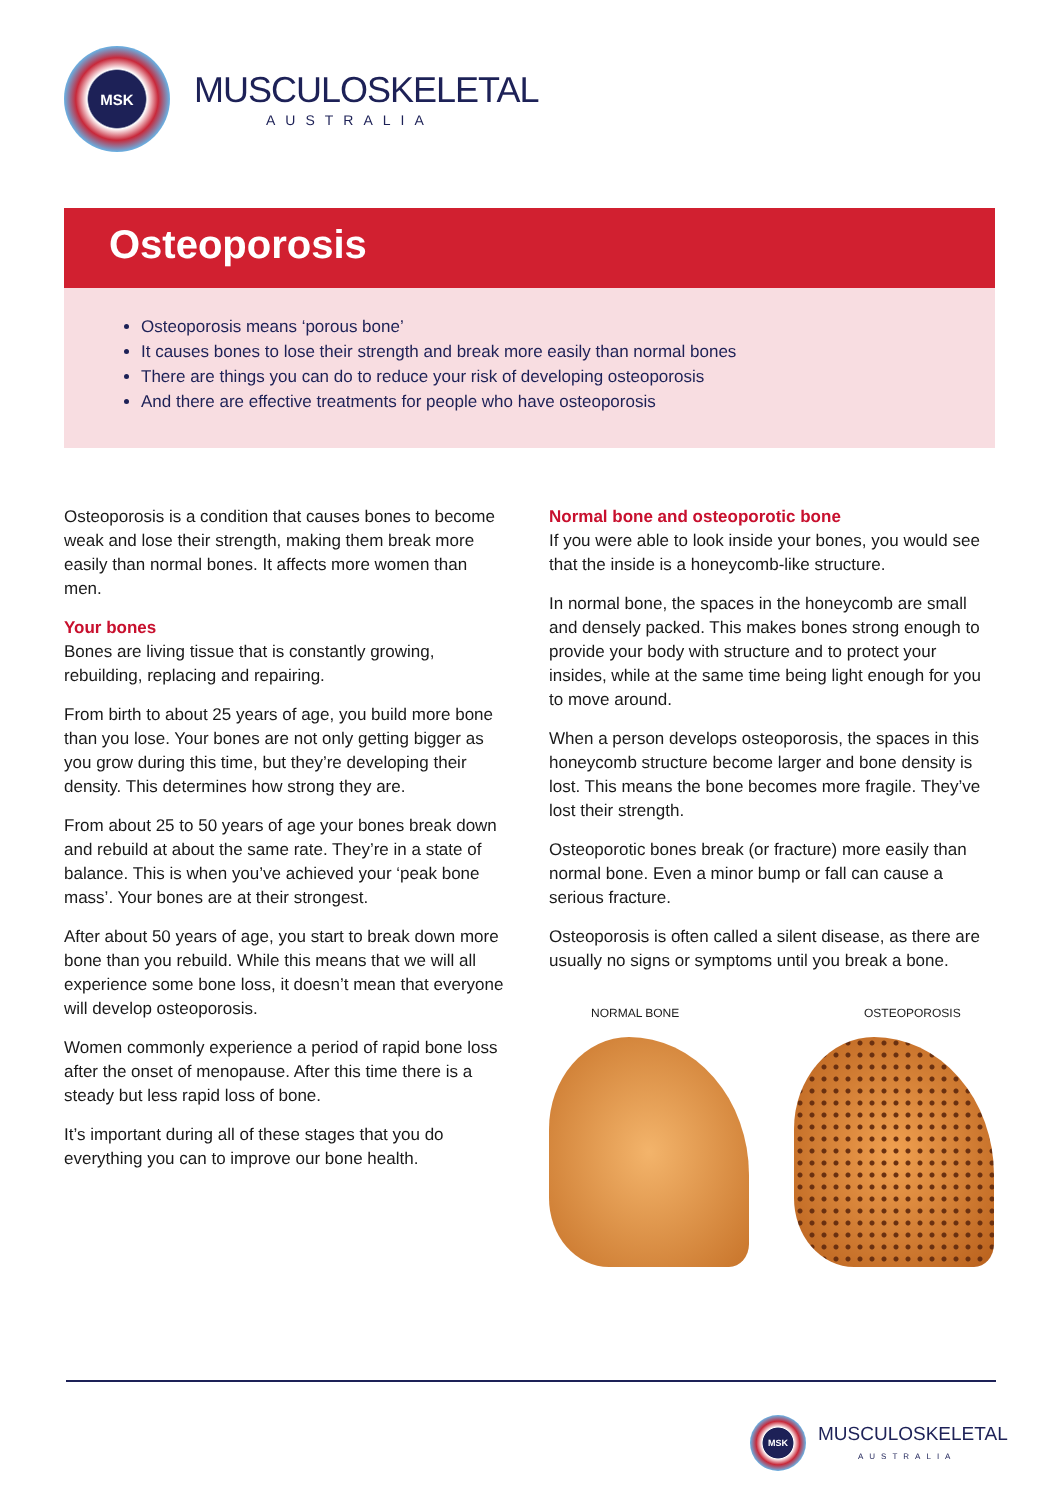MSK
MUSCULOSKELETAL
AUSTRALIA
Osteoporosis
Osteoporosis means ‘porous bone’
It causes bones to lose their strength and break more easily than normal bones
There are things you can do to reduce your risk of developing osteoporosis
And there are effective treatments for people who have osteoporosis
Osteoporosis is a condition that causes bones to become weak and lose their strength, making them break more easily than normal bones. It affects more women than men.
Your bones
Bones are living tissue that is constantly growing, rebuilding, replacing and repairing.
From birth to about 25 years of age, you build more bone than you lose. Your bones are not only getting bigger as you grow during this time, but they’re developing their density. This determines how strong they are.
From about 25 to 50 years of age your bones break down and rebuild at about the same rate. They’re in a state of balance. This is when you’ve achieved your ‘peak bone mass’. Your bones are at their strongest.
After about 50 years of age, you start to break down more bone than you rebuild. While this means that we will all experience some bone loss, it doesn’t mean that everyone will develop osteoporosis.
Women commonly experience a period of rapid bone loss after the onset of menopause. After this time there is a steady but less rapid loss of bone.
It’s important during all of these stages that you do everything you can to improve our bone health.
Normal bone and osteoporotic bone
If you were able to look inside your bones, you would see that the inside is a honeycomb-like structure.
In normal bone, the spaces in the honeycomb are small and densely packed. This makes bones strong enough to provide your body with structure and to protect your insides, while at the same time being light enough for you to move around.
When a person develops osteoporosis, the spaces in this honeycomb structure become larger and bone density is lost. This means the bone becomes more fragile. They’ve lost their strength.
Osteoporotic bones break (or fracture) more easily than normal bone. Even a minor bump or fall can cause a serious fracture.
Osteoporosis is often called a silent disease, as there are usually no signs or symptoms until you break a bone.
NORMAL BONE OSTEOPOROSIS
MSK
MUSCULOSKELETAL
AUSTRALIA